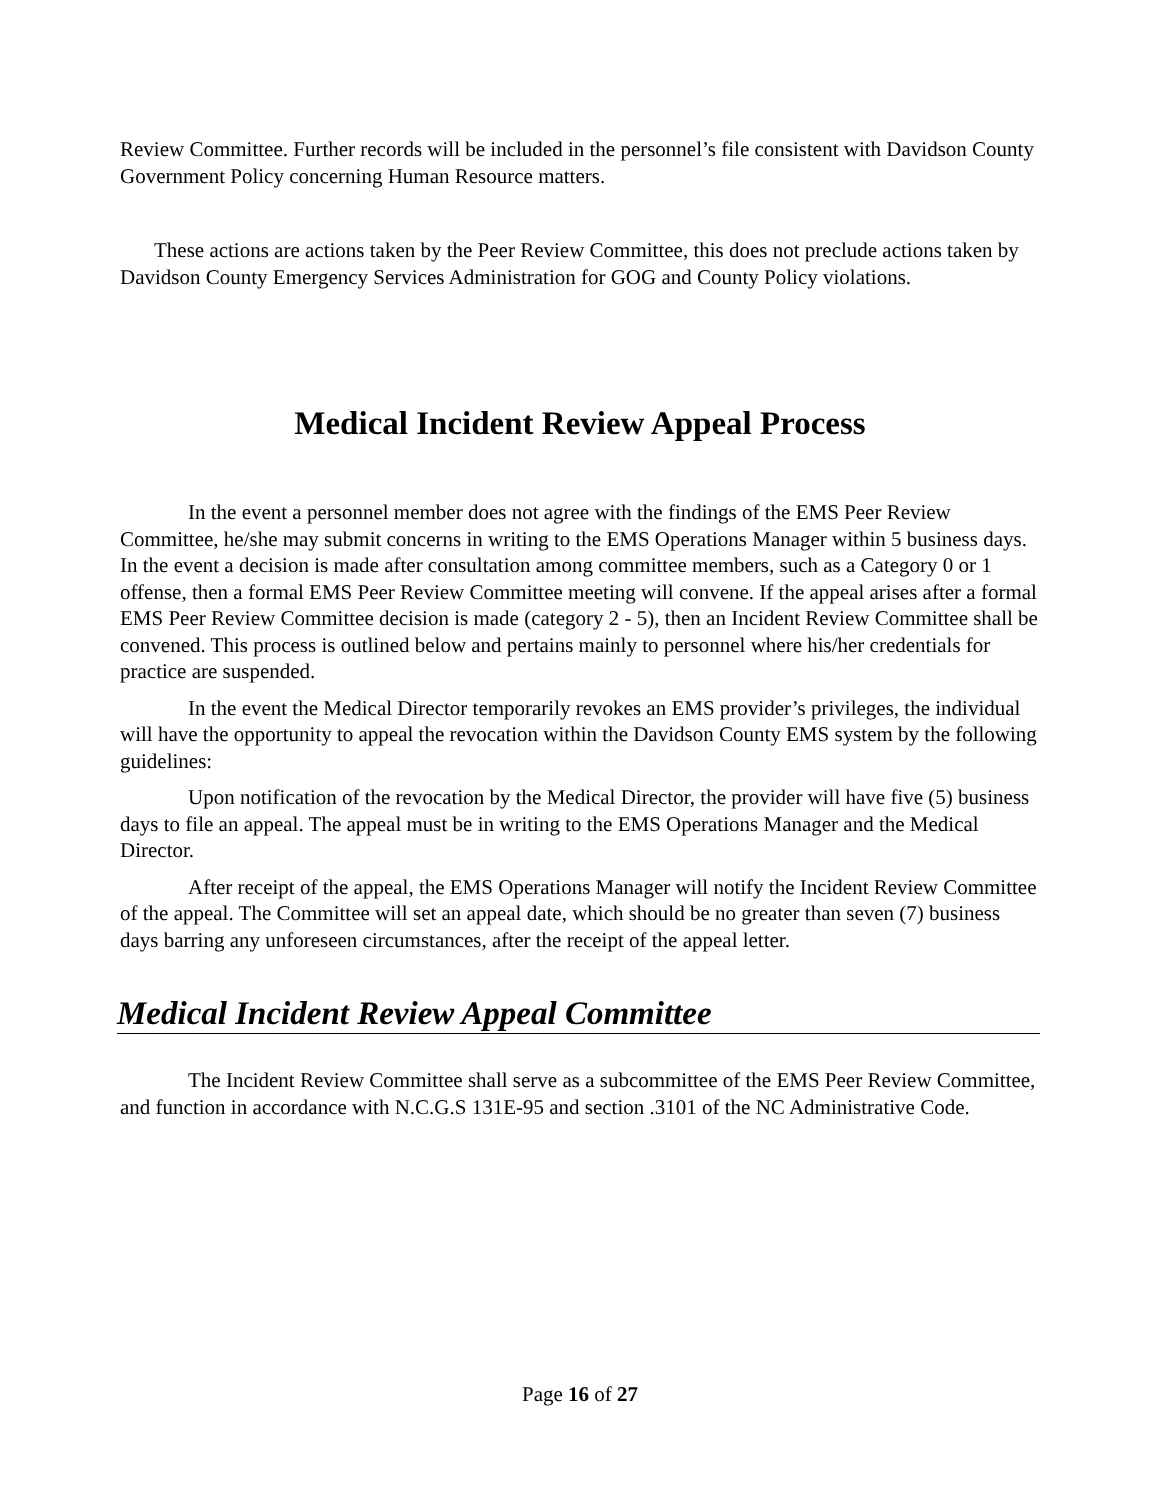Review Committee. Further records will be included in the personnel’s file consistent with Davidson County Government Policy concerning Human Resource matters.
These actions are actions taken by the Peer Review Committee, this does not preclude actions taken by Davidson County Emergency Services Administration for GOG and County Policy violations.
Medical Incident Review Appeal Process
In the event a personnel member does not agree with the findings of the EMS Peer Review Committee, he/she may submit concerns in writing to the EMS Operations Manager within 5 business days. In the event a decision is made after consultation among committee members, such as a Category 0 or 1 offense, then a formal EMS Peer Review Committee meeting will convene. If the appeal arises after a formal EMS Peer Review Committee decision is made (category 2 - 5), then an Incident Review Committee shall be convened. This process is outlined below and pertains mainly to personnel where his/her credentials for practice are suspended.
In the event the Medical Director temporarily revokes an EMS provider’s privileges, the individual will have the opportunity to appeal the revocation within the Davidson County EMS system by the following guidelines:
Upon notification of the revocation by the Medical Director, the provider will have five (5) business days to file an appeal. The appeal must be in writing to the EMS Operations Manager and the Medical Director.
After receipt of the appeal, the EMS Operations Manager will notify the Incident Review Committee of the appeal. The Committee will set an appeal date, which should be no greater than seven (7) business days barring any unforeseen circumstances, after the receipt of the appeal letter.
Medical Incident Review Appeal Committee
The Incident Review Committee shall serve as a subcommittee of the EMS Peer Review Committee, and function in accordance with N.C.G.S 131E-95 and section .3101 of the NC Administrative Code.
Page 16 of 27